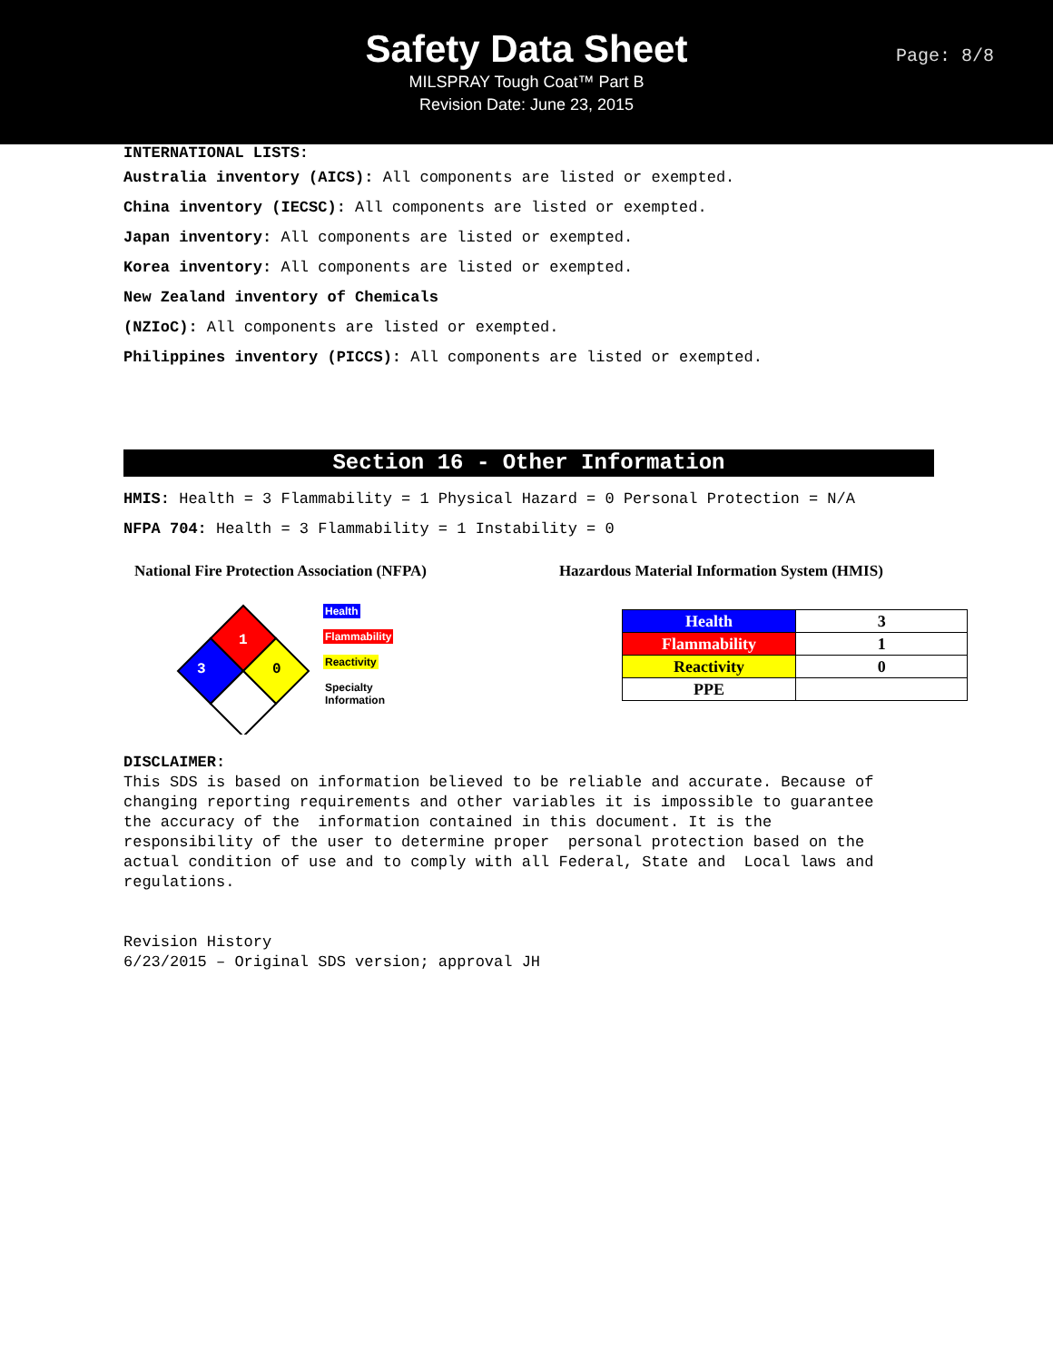Safety Data Sheet
MILSPRAY Tough Coat™ Part B
Revision Date: June 23, 2015
Page: 8/8
INTERNATIONAL LISTS:
Australia inventory (AICS): All components are listed or exempted.
China inventory (IECSC): All components are listed or exempted.
Japan inventory: All components are listed or exempted.
Korea inventory: All components are listed or exempted.
New Zealand inventory of Chemicals
(NZIoC): All components are listed or exempted.
Philippines inventory (PICCS): All components are listed or exempted.
Section 16 - Other Information
HMIS: Health = 3 Flammability = 1 Physical Hazard = 0 Personal Protection = N/A
NFPA 704: Health = 3 Flammability = 1 Instability = 0
National Fire Protection Association (NFPA)
1
3
0
Health
Flammability
Reactivity
Specialty
Information
Hazardous Material Information System (HMIS)
| Health | 3 |
| Flammability | 1 |
| Reactivity | 0 |
| PPE | |
DISCLAIMER:
This SDS is based on information believed to be reliable and accurate. Because of
changing reporting requirements and other variables it is impossible to guarantee
the accuracy of the  information contained in this document. It is the
responsibility of the user to determine proper  personal protection based on the
actual condition of use and to comply with all Federal, State and  Local laws and
regulations.


Revision History
6/23/2015 – Original SDS version; approval JH